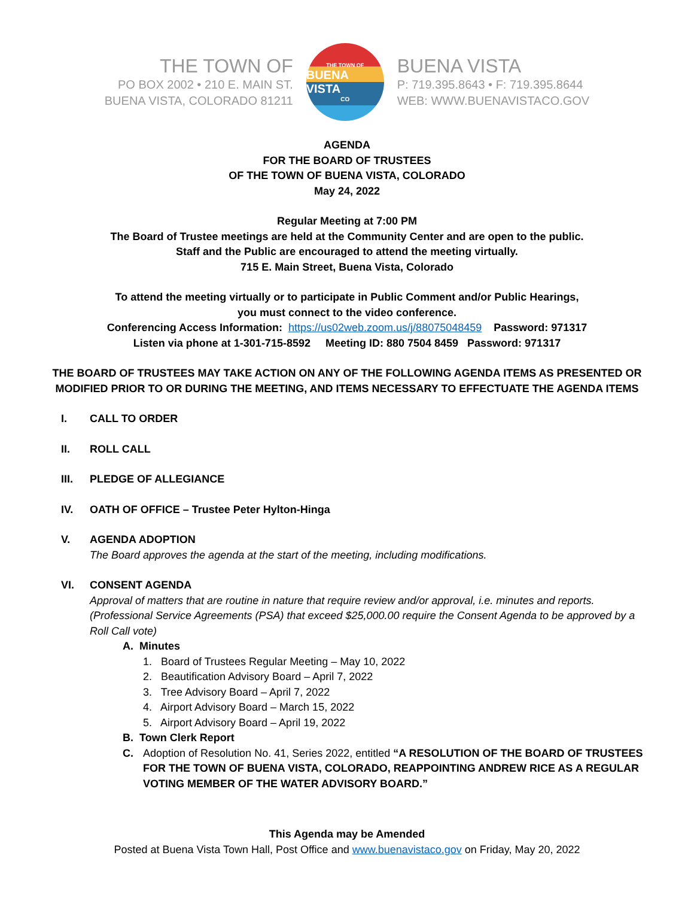THE TOWN OF
PO BOX 2002 • 210 E. MAIN ST.
BUENA VISTA, COLORADO 81211
THE TOWN OF
BUENA VISTA
CO
BUENA VISTA
P: 719.395.8643 • F: 719.395.8644
WEB: WWW.BUENAVISTACO.GOV
AGENDA
FOR THE BOARD OF TRUSTEES
OF THE TOWN OF BUENA VISTA, COLORADO
May 24, 2022
Regular Meeting at 7:00 PM
The Board of Trustee meetings are held at the Community Center and are open to the public.
Staff and the Public are encouraged to attend the meeting virtually.
715 E. Main Street, Buena Vista, Colorado
To attend the meeting virtually or to participate in Public Comment and/or Public Hearings,
you must connect to the video conference.
Conferencing Access Information: https://us02web.zoom.us/j/88075048459 Password: 971317
Listen via phone at 1-301-715-8592 Meeting ID: 880 7504 8459 Password: 971317
THE BOARD OF TRUSTEES MAY TAKE ACTION ON ANY OF THE FOLLOWING AGENDA ITEMS AS PRESENTED OR
MODIFIED PRIOR TO OR DURING THE MEETING, AND ITEMS NECESSARY TO EFFECTUATE THE AGENDA ITEMS
I. CALL TO ORDER
II. ROLL CALL
III. PLEDGE OF ALLEGIANCE
IV. OATH OF OFFICE – Trustee Peter Hylton-Hinga
V. AGENDA ADOPTION
The Board approves the agenda at the start of the meeting, including modifications.
VI. CONSENT AGENDA
Approval of matters that are routine in nature that require review and/or approval, i.e. minutes and reports. (Professional Service Agreements (PSA) that exceed $25,000.00 require the Consent Agenda to be approved by a Roll Call vote)
A. Minutes
1. Board of Trustees Regular Meeting – May 10, 2022
2. Beautification Advisory Board – April 7, 2022
3. Tree Advisory Board – April 7, 2022
4. Airport Advisory Board – March 15, 2022
5. Airport Advisory Board – April 19, 2022
B. Town Clerk Report
C. Adoption of Resolution No. 41, Series 2022, entitled “A RESOLUTION OF THE BOARD OF TRUSTEES FOR THE TOWN OF BUENA VISTA, COLORADO, REAPPOINTING ANDREW RICE AS A REGULAR VOTING MEMBER OF THE WATER ADVISORY BOARD.”
This Agenda may be Amended
Posted at Buena Vista Town Hall, Post Office and www.buenavistaco.gov on Friday, May 20, 2022